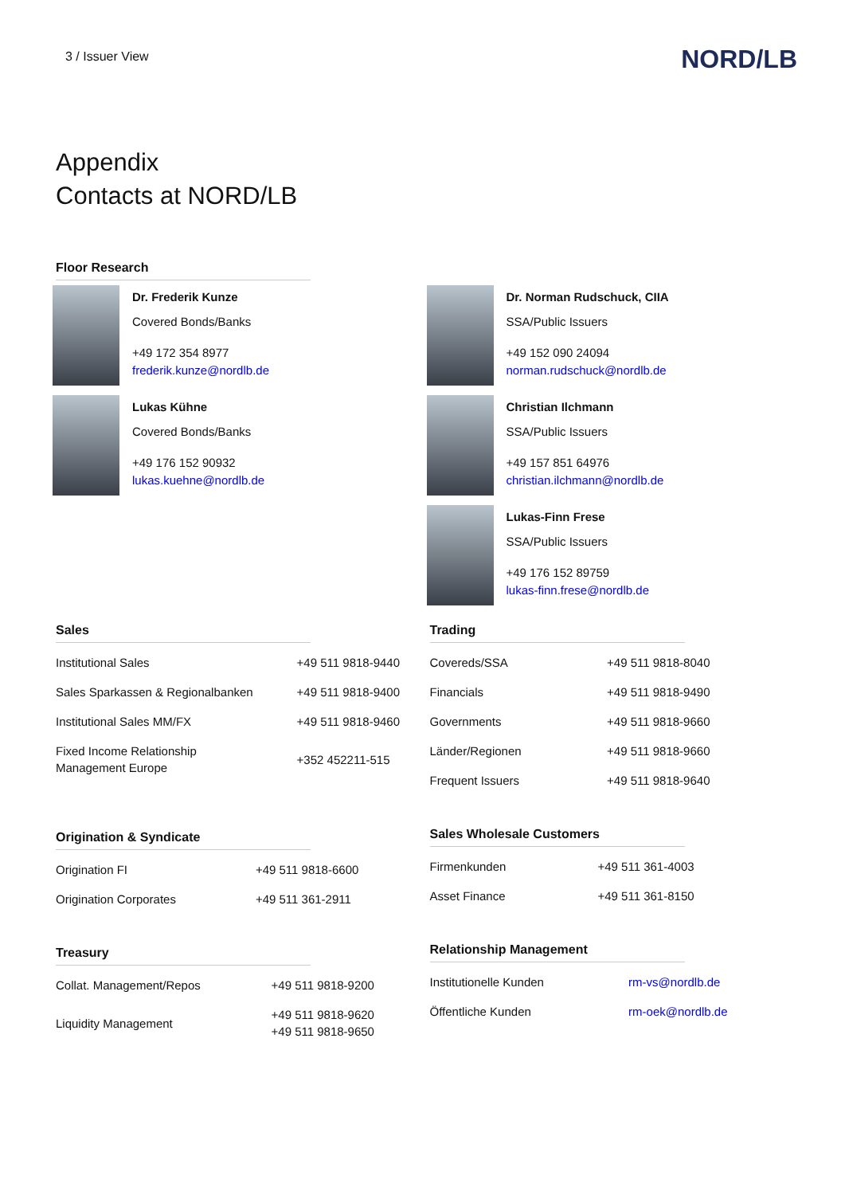3 / Issuer View
NORD/LB
Appendix
Contacts at NORD/LB
Floor Research
Dr. Frederik Kunze
Covered Bonds/Banks
+49 172 354 8977
frederik.kunze@nordlb.de
Lukas Kühne
Covered Bonds/Banks
+49 176 152 90932
lukas.kuehne@nordlb.de
Dr. Norman Rudschuck, CIIA
SSA/Public Issuers
+49 152 090 24094
norman.rudschuck@nordlb.de
Christian Ilchmann
SSA/Public Issuers
+49 157 851 64976
christian.ilchmann@nordlb.de
Lukas-Finn Frese
SSA/Public Issuers
+49 176 152 89759
lukas-finn.frese@nordlb.de
Sales
| Institutional Sales | +49 511 9818-9440 |
| Sales Sparkassen & Regionalbanken | +49 511 9818-9400 |
| Institutional Sales MM/FX | +49 511 9818-9460 |
| Fixed Income Relationship Management Europe | +352 452211-515 |
Origination & Syndicate
| Origination FI | +49 511 9818-6600 |
| Origination Corporates | +49 511 361-2911 |
Treasury
| Collat. Management/Repos | +49 511 9818-9200 |
| Liquidity Management | +49 511 9818-9620 +49 511 9818-9650 |
Trading
| Covereds/SSA | +49 511 9818-8040 |
| Financials | +49 511 9818-9490 |
| Governments | +49 511 9818-9660 |
| Länder/Regionen | +49 511 9818-9660 |
| Frequent Issuers | +49 511 9818-9640 |
Sales Wholesale Customers
| Firmenkunden | +49 511 361-4003 |
| Asset Finance | +49 511 361-8150 |
Relationship Management
| Institutionelle Kunden | rm-vs@nordlb.de |
| Öffentliche Kunden | rm-oek@nordlb.de |